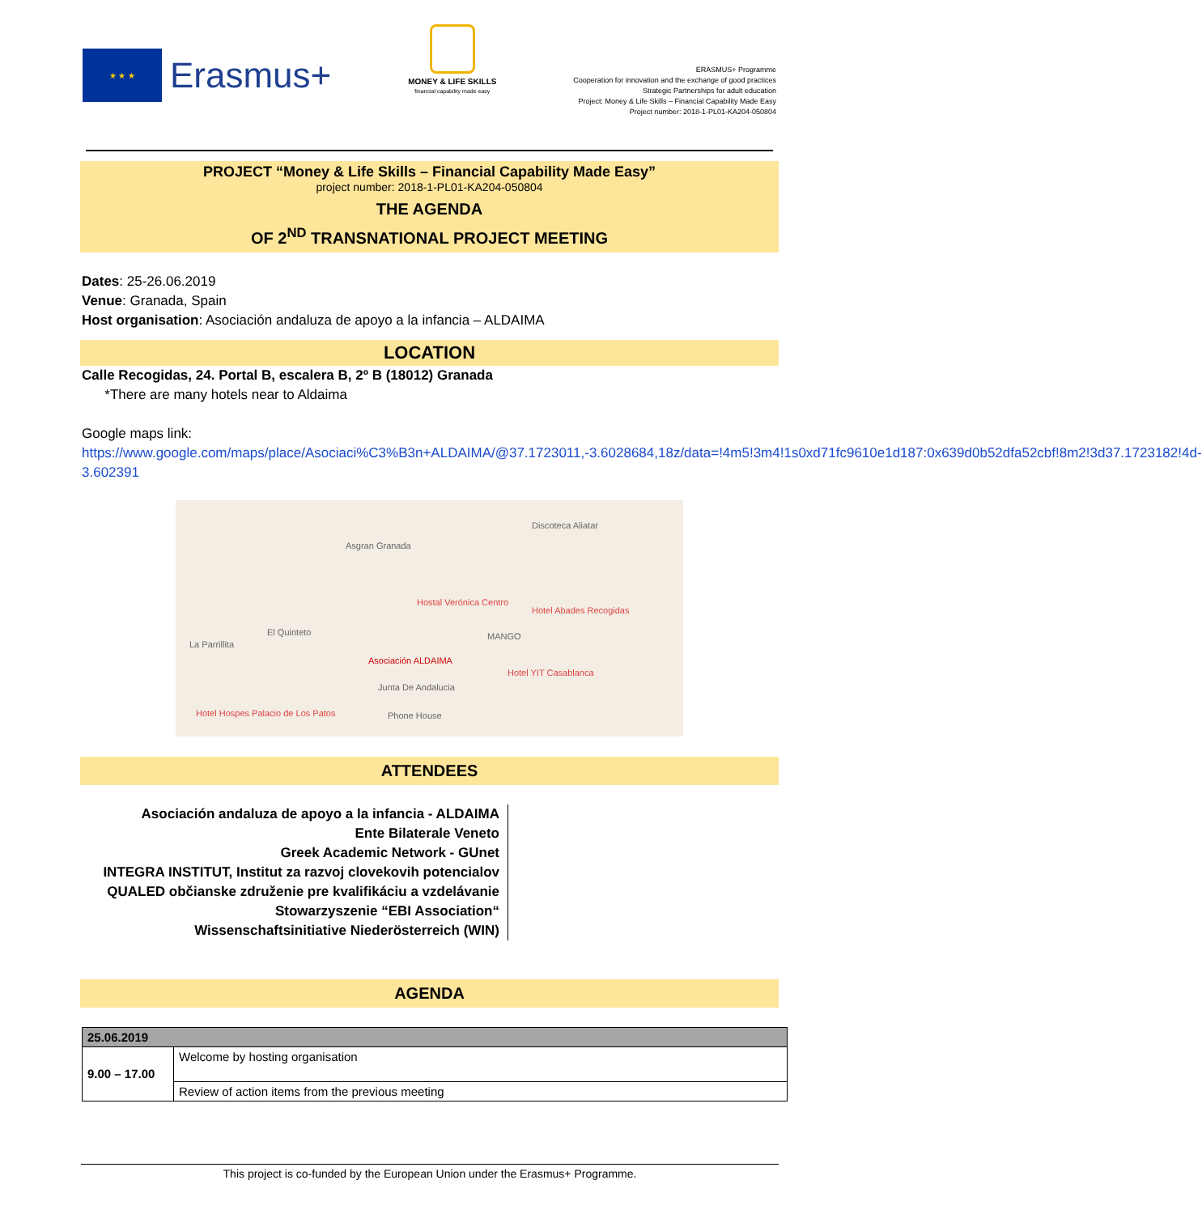★ ★ ★
Erasmus+
MONEY & LIFE SKILLS
financial capability made easy
ERASMUS+ Programme
Cooperation for innovation and the exchange of good practices
Strategic Partnerships for adult education
Project: Money & Life Skills – Financial Capability Made Easy
Project number: 2018-1-PL01-KA204-050804
PROJECT “Money & Life Skills – Financial Capability Made Easy”
project number: 2018-1-PL01-KA204-050804
THE AGENDA
OF 2<sup>ND</sup> TRANSNATIONAL PROJECT MEETING
Dates: 25-26.06.2019
Venue: Granada, Spain
Host organisation: Asociación andaluza de apoyo a la infancia – ALDAIMA
LOCATION
Calle Recogidas, 24. Portal B, escalera B, 2º B (18012) Granada
*There are many hotels near to Aldaima
Google maps link:
https://www.google.com/maps/place/Asociaci%C3%B3n+ALDAIMA/@37.1723011,-3.6028684,18z/data=!4m5!3m4!1s0xd71fc9610e1d187:0x639d0b52dfa52cbf!8m2!3d37.1723182!4d-3.602391
Asociación ALDAIMA
Asgran Granada
Discoteca Aliatar
Hostal Verónica Centro
Hotel Abades Recogidas
Junta De Andalucia
Phone House
Hotel YIT Casablanca
MANGO
La Parrillita
El Quinteto
Hotel Hospes Palacio de Los Patos
ATTENDEES
Asociación andaluza de apoyo a la infancia - ALDAIMA
Ente Bilaterale Veneto
Greek Academic Network - GUnet
INTEGRA INSTITUT, Institut za razvoj clovekovih potencialov
QUALED občianske združenie pre kvalifikáciu a vzdelávanie
Stowarzyszenie “EBI Association“
Wissenschaftsinitiative Niederösterreich (WIN)
AGENDA
| 25.06.2019 | |
| 9.00 – 17.00 | Welcome by hosting organisation |
| | Review of action items from the previous meeting |
This project is co-funded by the European Union under the Erasmus+ Programme.